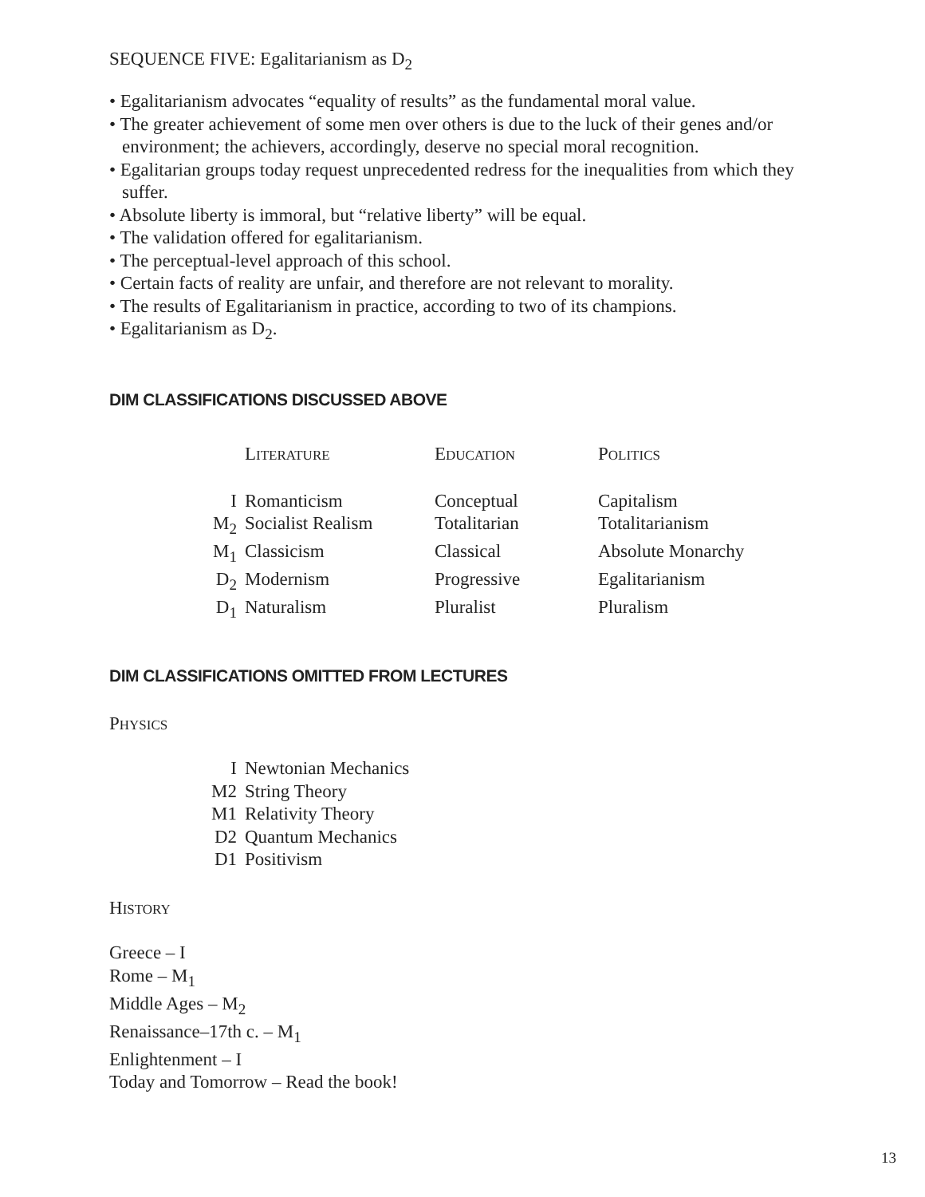SEQUENCE FIVE: Egalitarianism as D<sub>2</sub>
• Egalitarianism advocates “equality of results” as the fundamental moral value.
• The greater achievement of some men over others is due to the luck of their genes and/or environment; the achievers, accordingly, deserve no special moral recognition.
• Egalitarian groups today request unprecedented redress for the inequalities from which they suffer.
• Absolute liberty is immoral, but “relative liberty” will be equal.
• The validation offered for egalitarianism.
• The perceptual-level approach of this school.
• Certain facts of reality are unfair, and therefore are not relevant to morality.
• The results of Egalitarianism in practice, according to two of its champions.
• Egalitarianism as D<sub>2</sub>.
DIM CLASSIFICATIONS DISCUSSED ABOVE
| | L ITERATURE | E DUCATION | P OLITICS |
| --- | --- | --- | --- |
| I | Romanticism | Conceptual | Capitalism |
| M<sub>2</sub> | Socialist Realism | Totalitarian | Totalitarianism |
| M<sub>1</sub> | Classicism | Classical | Absolute Monarchy |
| D<sub>2</sub> | Modernism | Progressive | Egalitarianism |
| D<sub>1</sub> | Naturalism | Pluralist | Pluralism |
DIM CLASSIFICATIONS OMITTED FROM LECTURES
PHYSICS
| I | Newtonian Mechanics |
| M2 | String Theory |
| M1 | Relativity Theory |
| D2 | Quantum Mechanics |
| D1 | Positivism |
HISTORY
Greece – I
Rome – M<sub>1</sub>
Middle Ages – M<sub>2</sub>
Renaissance–17th c. – M<sub>1</sub>
Enlightenment – I
Today and Tomorrow – Read the book!
13